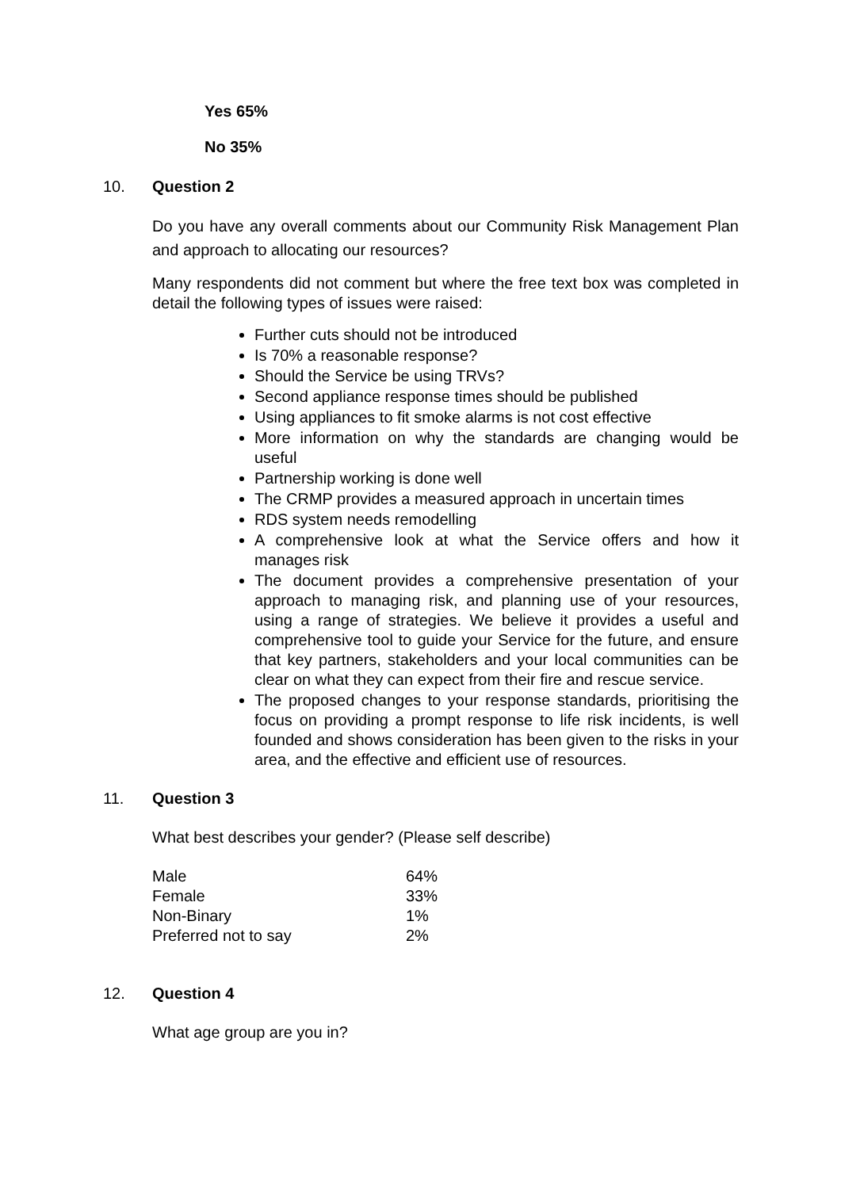Yes 65%
No 35%
10. Question 2
Do you have any overall comments about our Community Risk Management Plan and approach to allocating our resources?
Many respondents did not comment but where the free text box was completed in detail the following types of issues were raised:
Further cuts should not be introduced
Is 70% a reasonable response?
Should the Service be using TRVs?
Second appliance response times should be published
Using appliances to fit smoke alarms is not cost effective
More information on why the standards are changing would be useful
Partnership working is done well
The CRMP provides a measured approach in uncertain times
RDS system needs remodelling
A comprehensive look at what the Service offers and how it manages risk
The document provides a comprehensive presentation of your approach to managing risk, and planning use of your resources, using a range of strategies. We believe it provides a useful and comprehensive tool to guide your Service for the future, and ensure that key partners, stakeholders and your local communities can be clear on what they can expect from their fire and rescue service.
The proposed changes to your response standards, prioritising the focus on providing a prompt response to life risk incidents, is well founded and shows consideration has been given to the risks in your area, and the effective and efficient use of resources.
11. Question 3
What best describes your gender? (Please self describe)
| Male | 64% |
| Female | 33% |
| Non-Binary | 1% |
| Preferred not to say | 2% |
12. Question 4
What age group are you in?